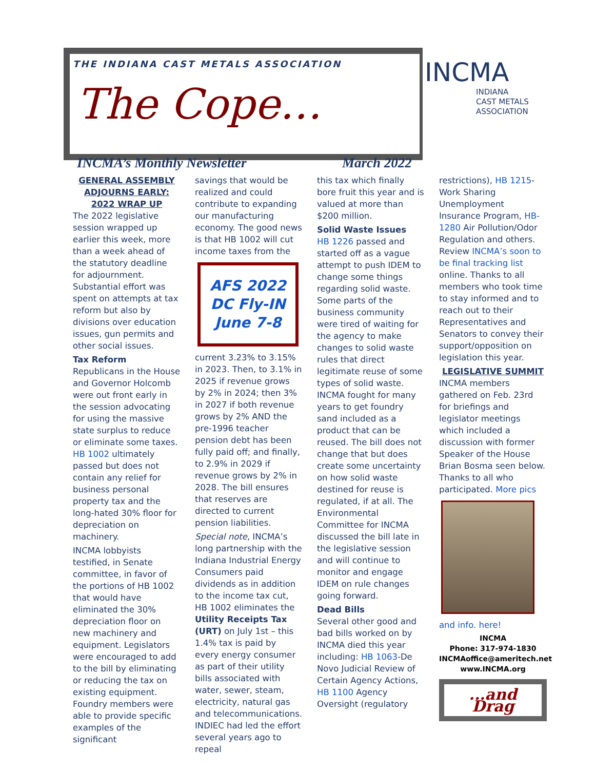THE INDIANA CAST METALS ASSOCIATION
The Cope…
INCMA
INDIANA
CAST METALS
ASSOCIATION
INCMA’s Monthly Newsletter March 2022
GENERAL ASSEMBLY ADJOURNS EARLY: 2022 WRAP UP
The 2022 legislative session wrapped up earlier this week, more than a week ahead of the statutory deadline for adjournment. Substantial effort was spent on attempts at tax reform but also by divisions over education issues, gun permits and other social issues.
Tax Reform
Republicans in the House and Governor Holcomb were out front early in the session advocating for using the massive state surplus to reduce or eliminate some taxes. HB 1002 ultimately passed but does not contain any relief for business personal property tax and the long-hated 30% floor for depreciation on machinery.
INCMA lobbyists testified, in Senate committee, in favor of the portions of HB 1002 that would have eliminated the 30% depreciation floor on new machinery and equipment. Legislators were encouraged to add to the bill by eliminating or reducing the tax on existing equipment. Foundry members were able to provide specific examples of the significant
savings that would be realized and could contribute to expanding our manufacturing economy. The good news is that HB 1002 will cut income taxes from the
AFS 2022
DC Fly-IN
June 7-8
current 3.23% to 3.15% in 2023. Then, to 3.1% in 2025 if revenue grows by 2% in 2024; then 3% in 2027 if both revenue grows by 2% AND the pre-1996 teacher pension debt has been fully paid off; and finally, to 2.9% in 2029 if revenue grows by 2% in 2028. The bill ensures that reserves are directed to current pension liabilities.
Special note, INCMA’s long partnership with the Indiana Industrial Energy Consumers paid dividends as in addition to the income tax cut, HB 1002 eliminates the Utility Receipts Tax (URT) on July 1st – this 1.4% tax is paid by every energy consumer as part of their utility bills associated with water, sewer, steam, electricity, natural gas and telecommunications. INDIEC had led the effort several years ago to repeal
this tax which finally bore fruit this year and is valued at more than $200 million.
Solid Waste Issues
HB 1226 passed and started off as a vague attempt to push IDEM to change some things regarding solid waste. Some parts of the business community were tired of waiting for the agency to make changes to solid waste rules that direct legitimate reuse of some types of solid waste. INCMA fought for many years to get foundry sand included as a product that can be reused. The bill does not change that but does create some uncertainty on how solid waste destined for reuse is regulated, if at all. The Environmental Committee for INCMA discussed the bill late in the legislative session and will continue to monitor and engage IDEM on rule changes going forward.
Dead Bills
Several other good and bad bills worked on by INCMA died this year including: HB 1063-De Novo Judicial Review of Certain Agency Actions, HB 1100 Agency Oversight (regulatory
restrictions), HB 1215-Work Sharing Unemployment Insurance Program, HB-1280 Air Pollution/Odor Regulation and others. Review INCMA’s soon to be final tracking list online. Thanks to all members who took time to stay informed and to reach out to their Representatives and Senators to convey their support/opposition on legislation this year.
LEGISLATIVE SUMMIT
INCMA members gathered on Feb. 23rd for briefings and legislator meetings which included a discussion with former Speaker of the House Brian Bosma seen below. Thanks to all who participated. More pics
and info. here!
INCMA
Phone: 317-974-1830
INCMAoffice@ameritech.net
www.INCMA.org
...and Drag